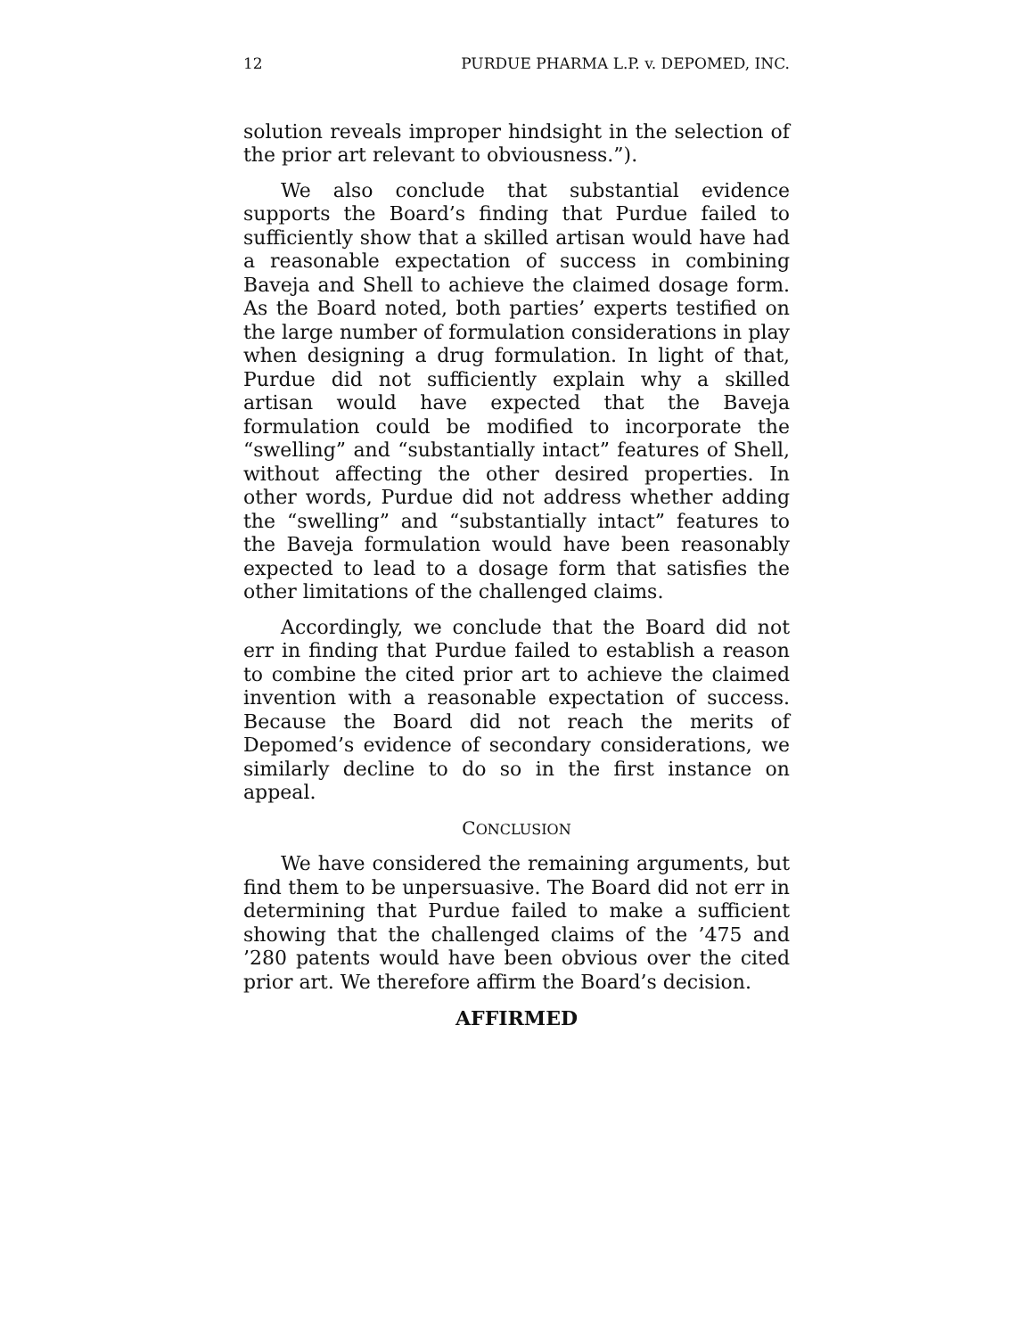12 PURDUE PHARMA L.P. v. DEPOMED, INC.
solution reveals improper hindsight in the selection of the prior art relevant to obviousness.”).
We also conclude that substantial evidence supports the Board’s finding that Purdue failed to sufficiently show that a skilled artisan would have had a reasonable expectation of success in combining Baveja and Shell to achieve the claimed dosage form. As the Board noted, both parties’ experts testified on the large number of formulation considerations in play when designing a drug formulation. In light of that, Purdue did not sufficiently explain why a skilled artisan would have expected that the Baveja formulation could be modified to incorporate the “swelling” and “substantially intact” features of Shell, without affecting the other desired properties. In other words, Purdue did not address whether adding the “swelling” and “substantially intact” features to the Baveja formulation would have been reasonably expected to lead to a dosage form that satisfies the other limitations of the challenged claims.
Accordingly, we conclude that the Board did not err in finding that Purdue failed to establish a reason to combine the cited prior art to achieve the claimed invention with a reasonable expectation of success. Because the Board did not reach the merits of Depomed’s evidence of secondary considerations, we similarly decline to do so in the first instance on appeal.
CONCLUSION
We have considered the remaining arguments, but find them to be unpersuasive. The Board did not err in determining that Purdue failed to make a sufficient showing that the challenged claims of the ’475 and ’280 patents would have been obvious over the cited prior art. We therefore affirm the Board’s decision.
AFFIRMED